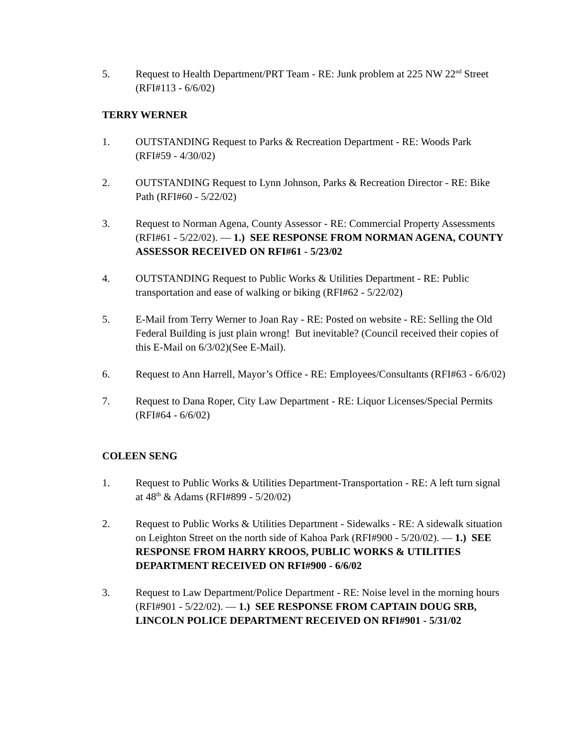5. Request to Health Department/PRT Team - RE: Junk problem at 225 NW 22<sup>nd</sup> Street (RFI#113 - 6/6/02)
TERRY WERNER
1. OUTSTANDING Request to Parks & Recreation Department - RE: Woods Park (RFI#59 - 4/30/02)
2. OUTSTANDING Request to Lynn Johnson, Parks & Recreation Director - RE: Bike Path (RFI#60 - 5/22/02)
3. Request to Norman Agena, County Assessor - RE: Commercial Property Assessments (RFI#61 - 5/22/02). — 1.) SEE RESPONSE FROM NORMAN AGENA, COUNTY ASSESSOR RECEIVED ON RFI#61 - 5/23/02
4. OUTSTANDING Request to Public Works & Utilities Department - RE: Public transportation and ease of walking or biking (RFI#62 - 5/22/02)
5. E-Mail from Terry Werner to Joan Ray - RE: Posted on website - RE: Selling the Old Federal Building is just plain wrong! But inevitable? (Council received their copies of this E-Mail on 6/3/02)(See E-Mail).
6. Request to Ann Harrell, Mayor’s Office - RE: Employees/Consultants (RFI#63 - 6/6/02)
7. Request to Dana Roper, City Law Department - RE: Liquor Licenses/Special Permits (RFI#64 - 6/6/02)
COLEEN SENG
1. Request to Public Works & Utilities Department-Transportation - RE: A left turn signal at 48<sup>th</sup> & Adams (RFI#899 - 5/20/02)
2. Request to Public Works & Utilities Department - Sidewalks - RE: A sidewalk situation on Leighton Street on the north side of Kahoa Park (RFI#900 - 5/20/02). — 1.) SEE RESPONSE FROM HARRY KROOS, PUBLIC WORKS & UTILITIES DEPARTMENT RECEIVED ON RFI#900 - 6/6/02
3. Request to Law Department/Police Department - RE: Noise level in the morning hours (RFI#901 - 5/22/02). — 1.) SEE RESPONSE FROM CAPTAIN DOUG SRB, LINCOLN POLICE DEPARTMENT RECEIVED ON RFI#901 - 5/31/02